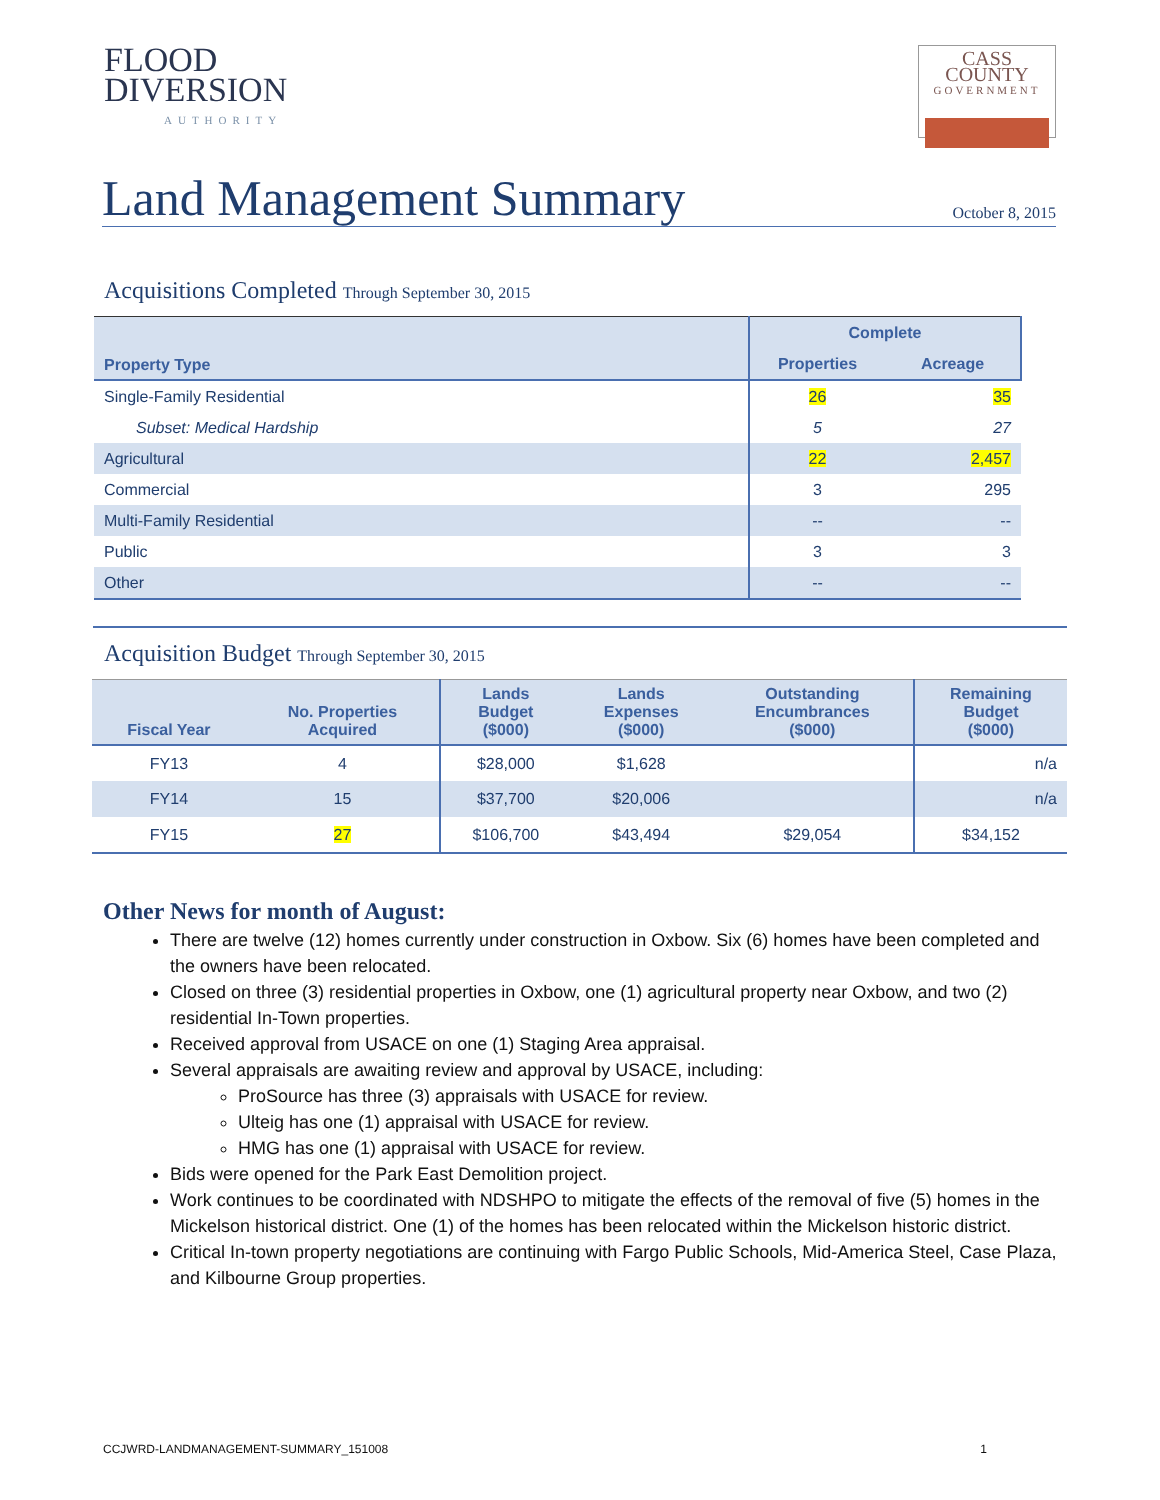FLOOD
DIVERSION
AUTHORITY
CASS COUNTY
GOVERNMENT
Land Management Summary
October 8, 2015
Acquisitions Completed Through September 30, 2015
| Property Type | Complete | |
| --- | --- | --- |
| | Properties | Acreage |
| Single-Family Residential | 26 | 35 |
| Subset: Medical Hardship | 5 | 27 |
| Agricultural | 22 | 2,457 |
| Commercial | 3 | 295 |
| Multi-Family Residential | -- | -- |
| Public | 3 | 3 |
| Other | -- | -- |
Acquisition Budget Through September 30, 2015
| Fiscal Year | No. Properties Acquired | Lands Budget ($000) | Lands Expenses ($000) | Outstanding Encumbrances ($000) | Remaining Budget ($000) |
| --- | --- | --- | --- | --- | --- |
| FY13 | 4 | $28,000 | $1,628 | | n/a |
| FY14 | 15 | $37,700 | $20,006 | | n/a |
| FY15 | 27 | $106,700 | $43,494 | $29,054 | $34,152 |
Other News for month of August:
There are twelve (12) homes currently under construction in Oxbow. Six (6) homes have been completed and the owners have been relocated.
Closed on three (3) residential properties in Oxbow, one (1) agricultural property near Oxbow, and two (2) residential In-Town properties.
Received approval from USACE on one (1) Staging Area appraisal.
Several appraisals are awaiting review and approval by USACE, including:
ProSource has three (3) appraisals with USACE for review.
Ulteig has one (1) appraisal with USACE for review.
HMG has one (1) appraisal with USACE for review.
Bids were opened for the Park East Demolition project.
Work continues to be coordinated with NDSHPO to mitigate the effects of the removal of five (5) homes in the Mickelson historical district. One (1) of the homes has been relocated within the Mickelson historic district.
Critical In-town property negotiations are continuing with Fargo Public Schools, Mid-America Steel, Case Plaza, and Kilbourne Group properties.
CCJWRD-LANDMANAGEMENT-SUMMARY_151008 1